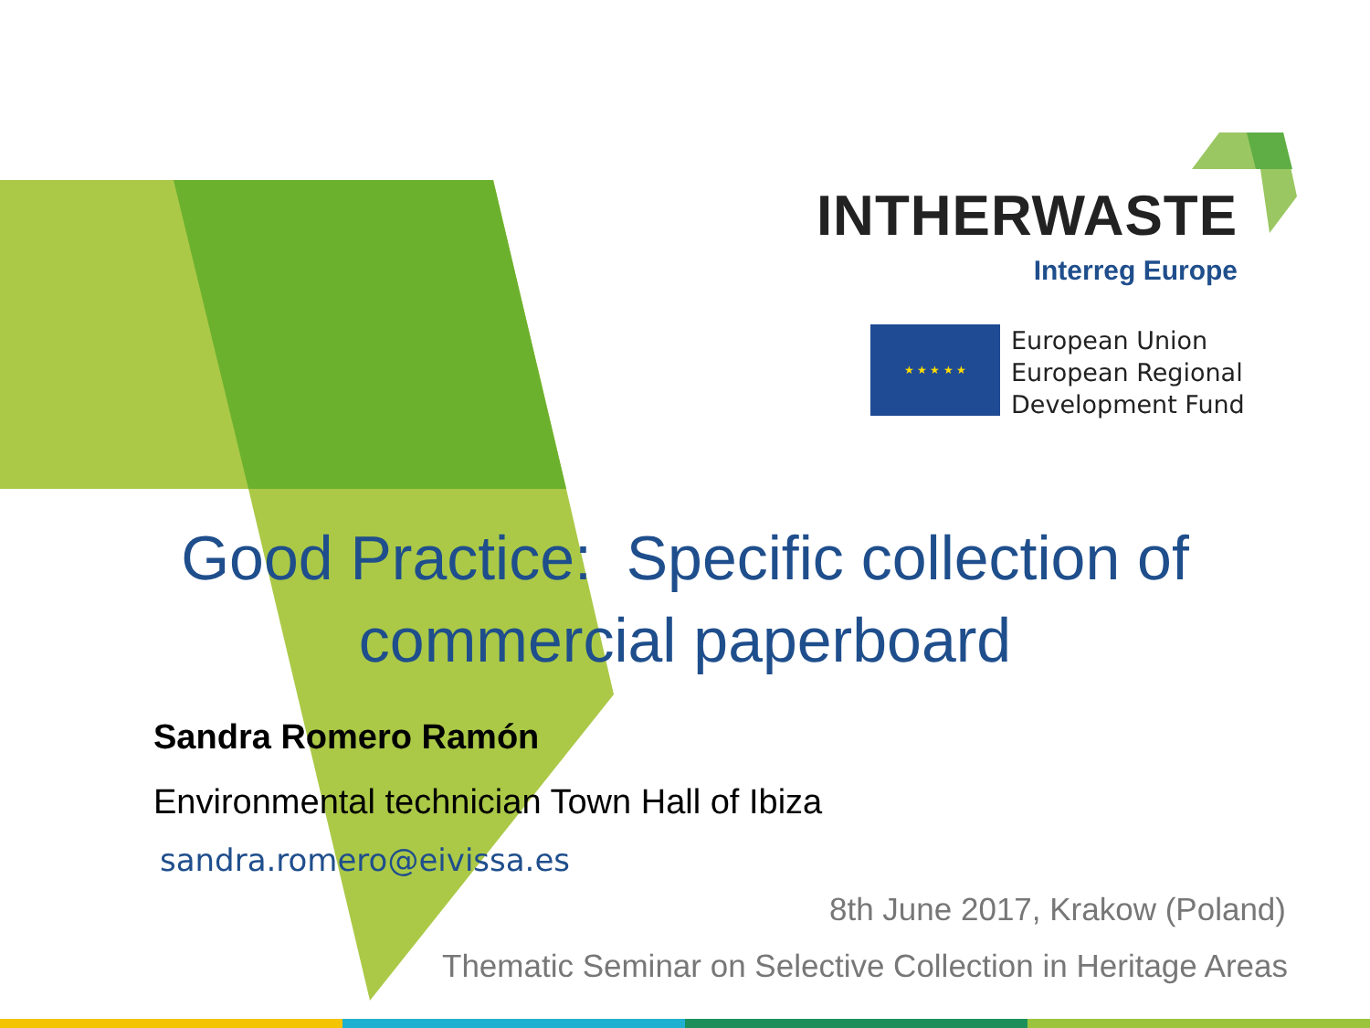INTHERWASTE
Interreg Europe
★ ★ ★ ★ ★
European Union
European Regional
Development Fund
Good Practice: Specific collection of
commercial paperboard
Sandra Romero Ramón
Environmental technician Town Hall of Ibiza
sandra.romero@eivissa.es
8th June 2017, Krakow (Poland)
Thematic Seminar on Selective Collection in Heritage Areas